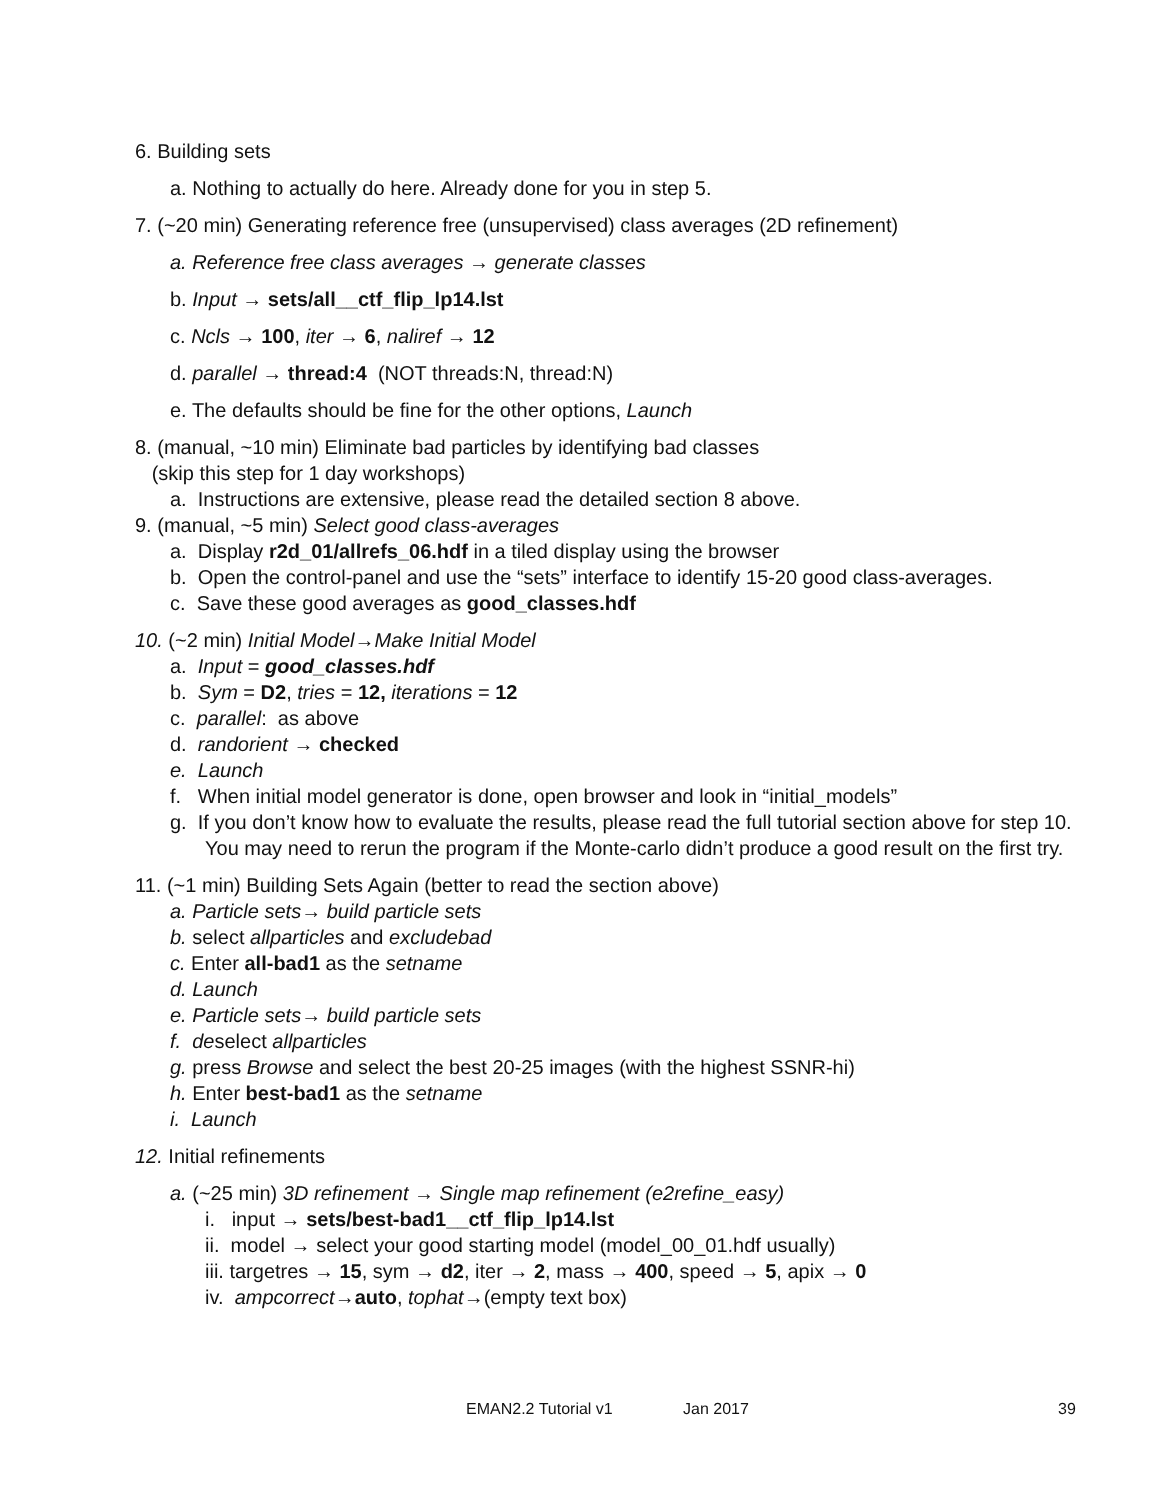6. Building sets
a. Nothing to actually do here. Already done for you in step 5.
7. (~20 min) Generating reference free (unsupervised) class averages (2D refinement)
a. Reference free class averages → generate classes
b. Input → sets/all__ctf_flip_lp14.lst
c. Ncls → 100, iter → 6, naliref → 12
d. parallel → thread:4 (NOT threads:N, thread:N)
e. The defaults should be fine for the other options, Launch
8. (manual, ~10 min) Eliminate bad particles by identifying bad classes
(skip this step for 1 day workshops)
a. Instructions are extensive, please read the detailed section 8 above.
9. (manual, ~5 min) Select good class-averages
a. Display r2d_01/allrefs_06.hdf in a tiled display using the browser
b. Open the control-panel and use the “sets” interface to identify 15-20 good class-averages.
c. Save these good averages as good_classes.hdf
10. (~2 min) Initial Model→Make Initial Model
a. Input = good_classes.hdf
b. Sym = D2, tries = 12, iterations = 12
c. parallel: as above
d. randorient → checked
e. Launch
f. When initial model generator is done, open browser and look in “initial_models”
g. If you don’t know how to evaluate the results, please read the full tutorial section above for step 10. You may need to rerun the program if the Monte-carlo didn’t produce a good result on the first try.
11. (~1 min) Building Sets Again (better to read the section above)
a. Particle sets→ build particle sets
b. select allparticles and excludebad
c. Enter all-bad1 as the setname
d. Launch
e. Particle sets→ build particle sets
f. deselect allparticles
g. press Browse and select the best 20-25 images (with the highest SSNR-hi)
h. Enter best-bad1 as the setname
i. Launch
12. Initial refinements
a. (~25 min) 3D refinement → Single map refinement (e2refine_easy)
i. input → sets/best-bad1__ctf_flip_lp14.lst
ii. model → select your good starting model (model_00_01.hdf usually)
iii. targetres → 15, sym → d2, iter → 2, mass → 400, speed → 5, apix → 0
iv. ampcorrect→auto, tophat→(empty text box)
EMAN2.2 Tutorial v1 Jan 2017 39